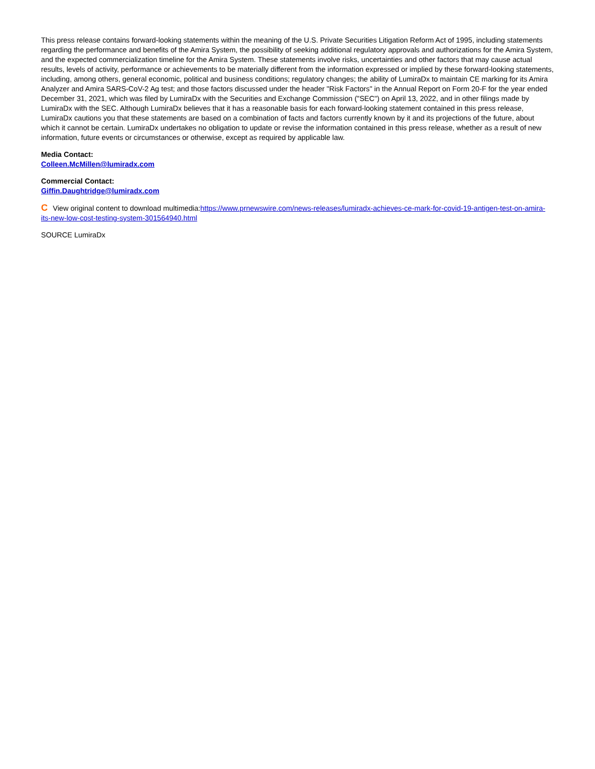This press release contains forward-looking statements within the meaning of the U.S. Private Securities Litigation Reform Act of 1995, including statements regarding the performance and benefits of the Amira System, the possibility of seeking additional regulatory approvals and authorizations for the Amira System, and the expected commercialization timeline for the Amira System. These statements involve risks, uncertainties and other factors that may cause actual results, levels of activity, performance or achievements to be materially different from the information expressed or implied by these forward-looking statements, including, among others, general economic, political and business conditions; regulatory changes; the ability of LumiraDx to maintain CE marking for its Amira Analyzer and Amira SARS-CoV-2 Ag test; and those factors discussed under the header "Risk Factors" in the Annual Report on Form 20-F for the year ended December 31, 2021, which was filed by LumiraDx with the Securities and Exchange Commission ("SEC") on April 13, 2022, and in other filings made by LumiraDx with the SEC. Although LumiraDx believes that it has a reasonable basis for each forward-looking statement contained in this press release, LumiraDx cautions you that these statements are based on a combination of facts and factors currently known by it and its projections of the future, about which it cannot be certain. LumiraDx undertakes no obligation to update or revise the information contained in this press release, whether as a result of new information, future events or circumstances or otherwise, except as required by applicable law.
Media Contact:
Colleen.McMillen@lumiradx.com
Commercial Contact:
Giffin.Daughtridge@lumiradx.com
C View original content to download multimedia:https://www.prnewswire.com/news-releases/lumiradx-achieves-ce-mark-for-covid-19-antigen-test-on-amira-its-new-low-cost-testing-system-301564940.html
SOURCE LumiraDx